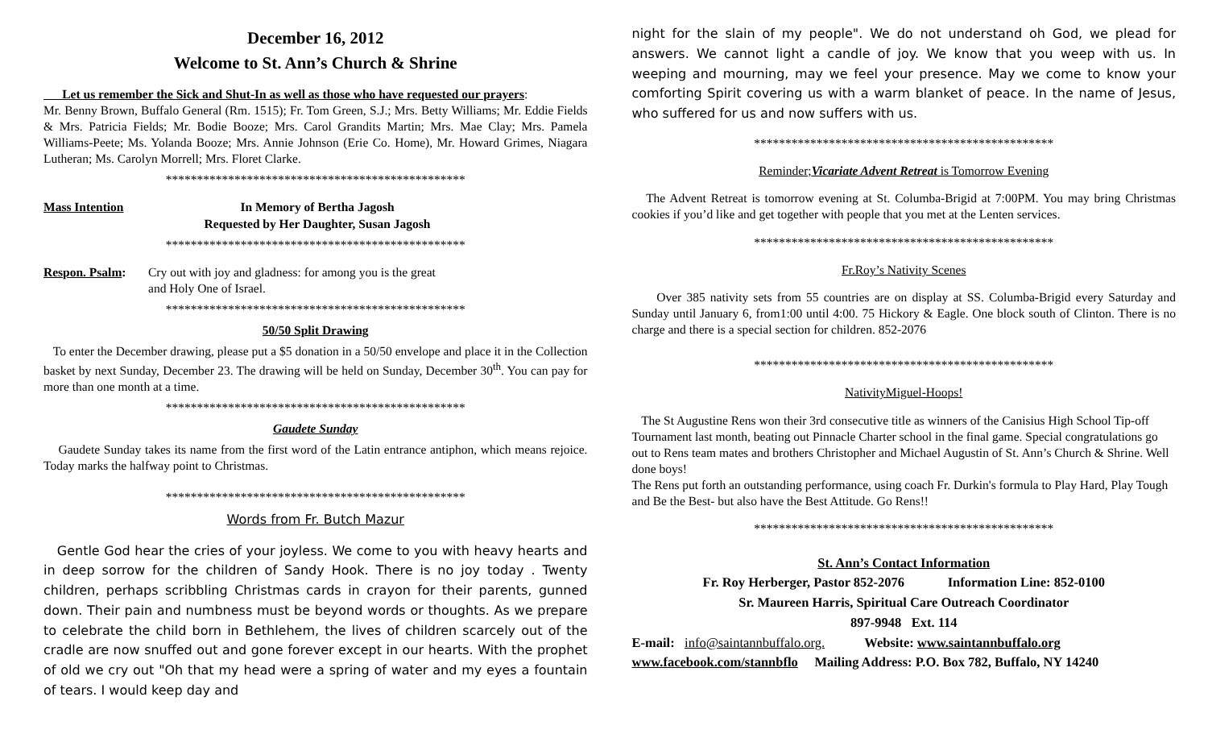December 16, 2012
Welcome to St. Ann’s Church & Shrine
Let us remember the Sick and Shut-In as well as those who have requested our prayers:
Mr. Benny Brown, Buffalo General (Rm. 1515); Fr. Tom Green, S.J.; Mrs. Betty Williams; Mr. Eddie Fields & Mrs. Patricia Fields; Mr. Bodie Booze; Mrs. Carol Grandits Martin; Mrs. Mae Clay; Mrs. Pamela Williams-Peete; Ms. Yolanda Booze; Mrs. Annie Johnson (Erie Co. Home), Mr. Howard Grimes, Niagara Lutheran; Ms. Carolyn Morrell; Mrs. Floret Clarke.
************************************************
Mass Intention In Memory of Bertha Jagosh
Requested by Her Daughter, Susan Jagosh
************************************************
Respon. Psalm: Cry out with joy and gladness: for among you is the great
and Holy One of Israel.
************************************************
50/50 Split Drawing
To enter the December drawing, please put a $5 donation in a 50/50 envelope and place it in the Collection basket by next Sunday, December 23. The drawing will be held on Sunday, December 30<sup>th</sup>. You can pay for more than one month at a time.
************************************************
Gaudete Sunday
Gaudete Sunday takes its name from the first word of the Latin entrance antiphon, which means rejoice. Today marks the halfway point to Christmas.
************************************************
Words from Fr. Butch Mazur
Gentle God hear the cries of your joyless. We come to you with heavy hearts and in deep sorrow for the children of Sandy Hook. There is no joy today . Twenty children, perhaps scribbling Christmas cards in crayon for their parents, gunned down. Their pain and numbness must be beyond words or thoughts. As we prepare to celebrate the child born in Bethlehem, the lives of children scarcely out of the cradle are now snuffed out and gone forever except in our hearts. With the prophet of old we cry out "Oh that my head were a spring of water and my eyes a fountain of tears. I would keep day and
night for the slain of my people". We do not understand oh God, we plead for answers. We cannot light a candle of joy. We know that you weep with us. In weeping and mourning, may we feel your presence. May we come to know your comforting Spirit covering us with a warm blanket of peace. In the name of Jesus, who suffered for us and now suffers with us.
************************************************
Reminder;Vicariate Advent Retreat is Tomorrow Evening
The Advent Retreat is tomorrow evening at St. Columba-Brigid at 7:00PM. You may bring Christmas cookies if you’d like and get together with people that you met at the Lenten services.
************************************************
Fr.Roy’s Nativity Scenes
Over 385 nativity sets from 55 countries are on display at SS. Columba-Brigid every Saturday and Sunday until January 6, from1:00 until 4:00. 75 Hickory & Eagle. One block south of Clinton. There is no charge and there is a special section for children. 852-2076
************************************************
NativityMiguel-Hoops!
The St Augustine Rens won their 3rd consecutive title as winners of the Canisius High School Tip-off Tournament last month, beating out Pinnacle Charter school in the final game. Special congratulations go out to Rens team mates and brothers Christopher and Michael Augustin of St. Ann’s Church & Shrine. Well done boys!
The Rens put forth an outstanding performance, using coach Fr. Durkin's formula to Play Hard, Play Tough and Be the Best- but also have the Best Attitude. Go Rens!!
************************************************
St. Ann’s Contact Information
Fr. Roy Herberger, Pastor 852-2076 Information Line: 852-0100
Sr. Maureen Harris, Spiritual Care Outreach Coordinator
897-9948 Ext. 114
E-mail: info@saintannbuffalo.org. Website: www.saintannbuffalo.org
www.facebook.com/stannbflo Mailing Address: P.O. Box 782, Buffalo, NY 14240